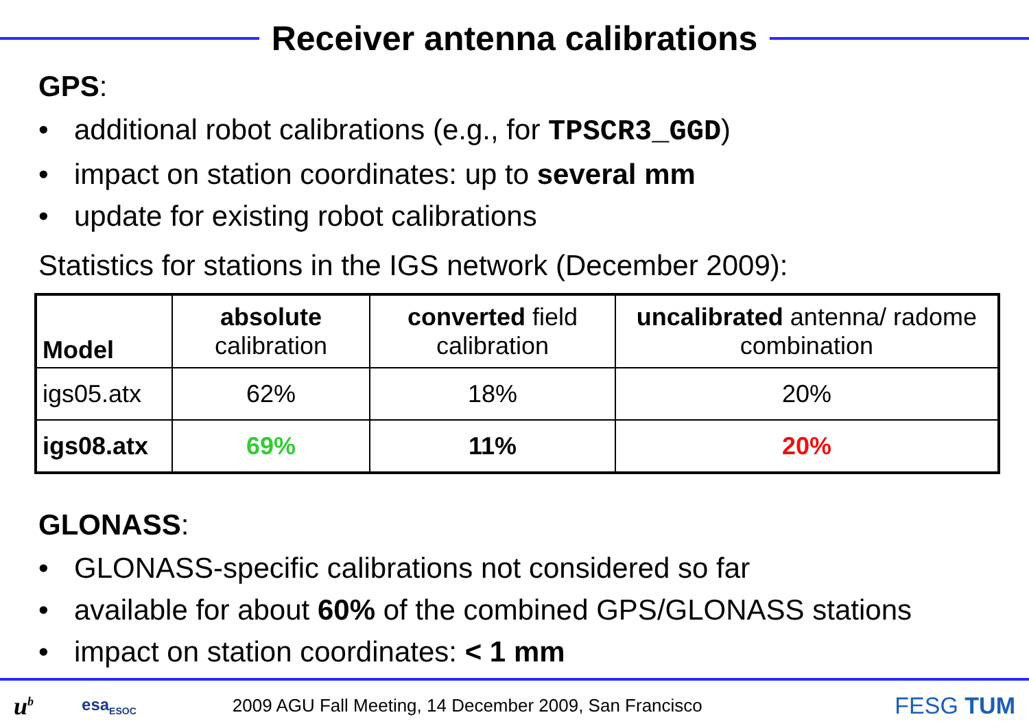Receiver antenna calibrations
GPS:
• additional robot calibrations (e.g., for TPSCR3_GGD)
• impact on station coordinates: up to several mm
• update for existing robot calibrations
Statistics for stations in the IGS network (December 2009):
| Model | absolute calibration | converted field calibration | uncalibrated antenna/ radome combination |
| --- | --- | --- | --- |
| igs05.atx | 62% | 18% | 20% |
| igs08.atx | 69% | 11% | 20% |
GLONASS:
• GLONASS-specific calibrations not considered so far
• available for about 60% of the combined GPS/GLONASS stations
• impact on station coordinates: < 1 mm
u<sup>b</sup> esa<sub>ESOC</sub> 2009 AGU Fall Meeting, 14 December 2009, San Francisco FESG TUM